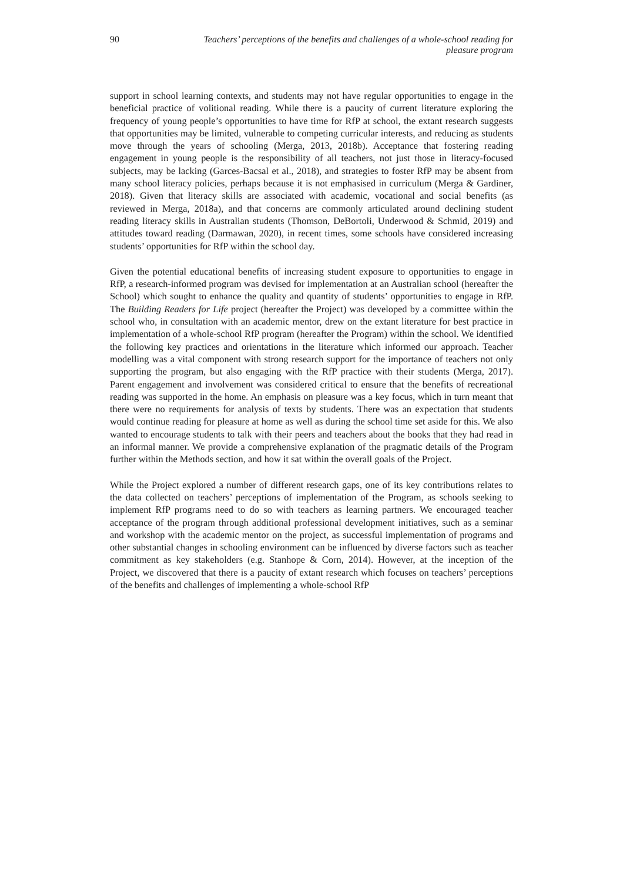90 Teachers’ perceptions of the benefits and challenges of a whole-school reading for pleasure program
support in school learning contexts, and students may not have regular opportunities to engage in the beneficial practice of volitional reading. While there is a paucity of current literature exploring the frequency of young people’s opportunities to have time for RfP at school, the extant research suggests that opportunities may be limited, vulnerable to competing curricular interests, and reducing as students move through the years of schooling (Merga, 2013, 2018b). Acceptance that fostering reading engagement in young people is the responsibility of all teachers, not just those in literacy-focused subjects, may be lacking (Garces-Bacsal et al., 2018), and strategies to foster RfP may be absent from many school literacy policies, perhaps because it is not emphasised in curriculum (Merga & Gardiner, 2018). Given that literacy skills are associated with academic, vocational and social benefits (as reviewed in Merga, 2018a), and that concerns are commonly articulated around declining student reading literacy skills in Australian students (Thomson, DeBortoli, Underwood & Schmid, 2019) and attitudes toward reading (Darmawan, 2020), in recent times, some schools have considered increasing students’ opportunities for RfP within the school day.
Given the potential educational benefits of increasing student exposure to opportunities to engage in RfP, a research-informed program was devised for implementation at an Australian school (hereafter the School) which sought to enhance the quality and quantity of students’ opportunities to engage in RfP. The Building Readers for Life project (hereafter the Project) was developed by a committee within the school who, in consultation with an academic mentor, drew on the extant literature for best practice in implementation of a whole-school RfP program (hereafter the Program) within the school. We identified the following key practices and orientations in the literature which informed our approach. Teacher modelling was a vital component with strong research support for the importance of teachers not only supporting the program, but also engaging with the RfP practice with their students (Merga, 2017). Parent engagement and involvement was considered critical to ensure that the benefits of recreational reading was supported in the home. An emphasis on pleasure was a key focus, which in turn meant that there were no requirements for analysis of texts by students. There was an expectation that students would continue reading for pleasure at home as well as during the school time set aside for this. We also wanted to encourage students to talk with their peers and teachers about the books that they had read in an informal manner. We provide a comprehensive explanation of the pragmatic details of the Program further within the Methods section, and how it sat within the overall goals of the Project.
While the Project explored a number of different research gaps, one of its key contributions relates to the data collected on teachers’ perceptions of implementation of the Program, as schools seeking to implement RfP programs need to do so with teachers as learning partners. We encouraged teacher acceptance of the program through additional professional development initiatives, such as a seminar and workshop with the academic mentor on the project, as successful implementation of programs and other substantial changes in schooling environment can be influenced by diverse factors such as teacher commitment as key stakeholders (e.g. Stanhope & Corn, 2014). However, at the inception of the Project, we discovered that there is a paucity of extant research which focuses on teachers’ perceptions of the benefits and challenges of implementing a whole-school RfP